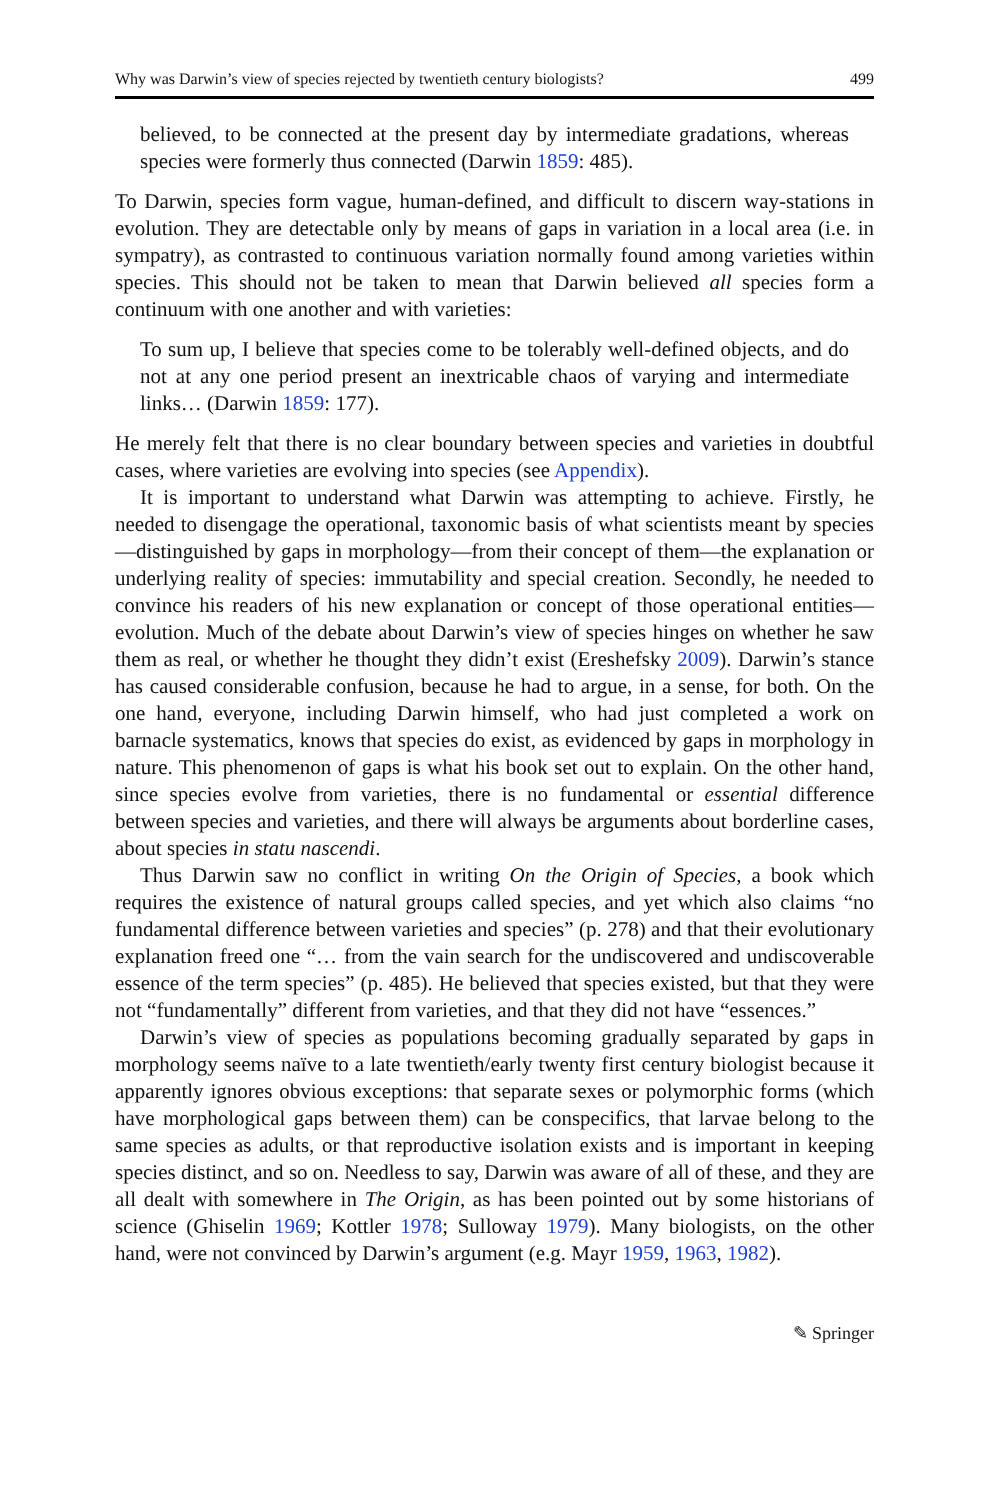Why was Darwin’s view of species rejected by twentieth century biologists? 499
believed, to be connected at the present day by intermediate gradations, whereas species were formerly thus connected (Darwin 1859: 485).
To Darwin, species form vague, human-defined, and difficult to discern way-stations in evolution. They are detectable only by means of gaps in variation in a local area (i.e. in sympatry), as contrasted to continuous variation normally found among varieties within species. This should not be taken to mean that Darwin believed all species form a continuum with one another and with varieties:
To sum up, I believe that species come to be tolerably well-defined objects, and do not at any one period present an inextricable chaos of varying and intermediate links… (Darwin 1859: 177).
He merely felt that there is no clear boundary between species and varieties in doubtful cases, where varieties are evolving into species (see Appendix).
It is important to understand what Darwin was attempting to achieve. Firstly, he needed to disengage the operational, taxonomic basis of what scientists meant by species—distinguished by gaps in morphology—from their concept of them—the explanation or underlying reality of species: immutability and special creation. Secondly, he needed to convince his readers of his new explanation or concept of those operational entities—evolution. Much of the debate about Darwin’s view of species hinges on whether he saw them as real, or whether he thought they didn’t exist (Ereshefsky 2009). Darwin’s stance has caused considerable confusion, because he had to argue, in a sense, for both. On the one hand, everyone, including Darwin himself, who had just completed a work on barnacle systematics, knows that species do exist, as evidenced by gaps in morphology in nature. This phenomenon of gaps is what his book set out to explain. On the other hand, since species evolve from varieties, there is no fundamental or essential difference between species and varieties, and there will always be arguments about borderline cases, about species in statu nascendi.
Thus Darwin saw no conflict in writing On the Origin of Species, a book which requires the existence of natural groups called species, and yet which also claims “no fundamental difference between varieties and species” (p. 278) and that their evolutionary explanation freed one “… from the vain search for the undiscovered and undiscoverable essence of the term species” (p. 485). He believed that species existed, but that they were not “fundamentally” different from varieties, and that they did not have “essences.”
Darwin’s view of species as populations becoming gradually separated by gaps in morphology seems naïve to a late twentieth/early twenty first century biologist because it apparently ignores obvious exceptions: that separate sexes or polymorphic forms (which have morphological gaps between them) can be conspecifics, that larvae belong to the same species as adults, or that reproductive isolation exists and is important in keeping species distinct, and so on. Needless to say, Darwin was aware of all of these, and they are all dealt with somewhere in The Origin, as has been pointed out by some historians of science (Ghiselin 1969; Kottler 1978; Sulloway 1979). Many biologists, on the other hand, were not convinced by Darwin’s argument (e.g. Mayr 1959, 1963, 1982).
✎ Springer